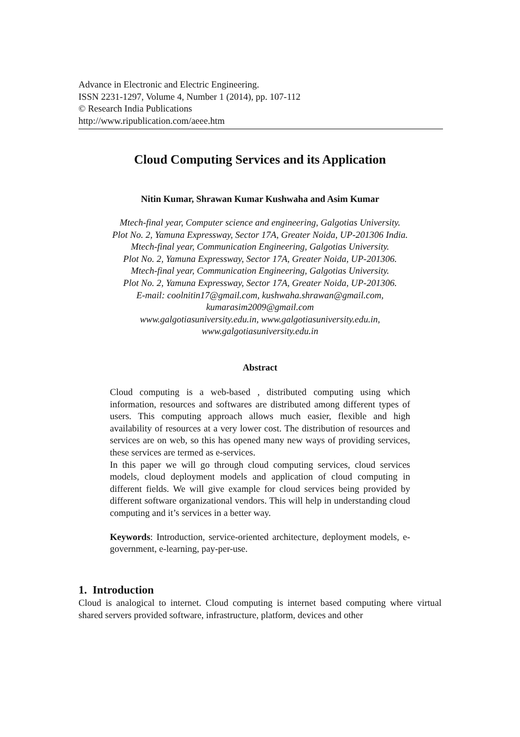Advance in Electronic and Electric Engineering.
ISSN 2231-1297, Volume 4, Number 1 (2014), pp. 107-112
© Research India Publications
http://www.ripublication.com/aeee.htm
Cloud Computing Services and its Application
Nitin Kumar, Shrawan Kumar Kushwaha and Asim Kumar
Mtech-final year, Computer science and engineering, Galgotias University.
Plot No. 2, Yamuna Expressway, Sector 17A, Greater Noida, UP-201306 India.
Mtech-final year, Communication Engineering, Galgotias University.
Plot No. 2, Yamuna Expressway, Sector 17A, Greater Noida, UP-201306.
Mtech-final year, Communication Engineering, Galgotias University.
Plot No. 2, Yamuna Expressway, Sector 17A, Greater Noida, UP-201306.
E-mail: coolnitin17@gmail.com, kushwaha.shrawan@gmail.com,
kumarasim2009@gmail.com
www.galgotiasuniversity.edu.in, www.galgotiasuniversity.edu.in,
www.galgotiasuniversity.edu.in
Abstract
Cloud computing is a web-based , distributed computing using which information, resources and softwares are distributed among different types of users. This computing approach allows much easier, flexible and high availability of resources at a very lower cost. The distribution of resources and services are on web, so this has opened many new ways of providing services, these services are termed as e-services.
In this paper we will go through cloud computing services, cloud services models, cloud deployment models and application of cloud computing in different fields. We will give example for cloud services being provided by different software organizational vendors. This will help in understanding cloud computing and it’s services in a better way.
Keywords: Introduction, service-oriented architecture, deployment models, e-government, e-learning, pay-per-use.
1. Introduction
Cloud is analogical to internet. Cloud computing is internet based computing where virtual shared servers provided software, infrastructure, platform, devices and other